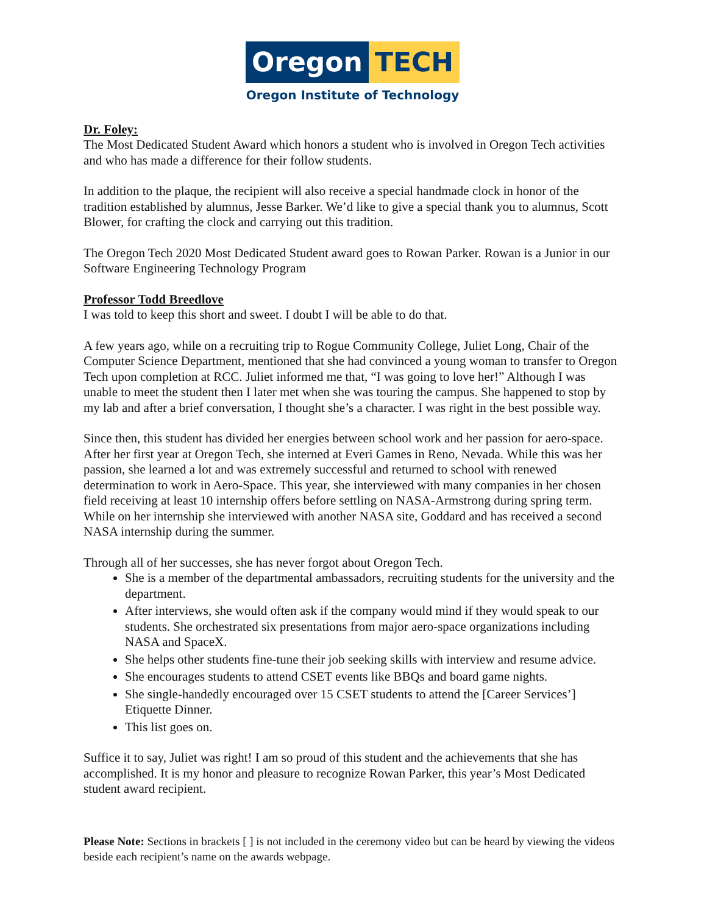Oregon TECH
Oregon Institute of Technology
Dr. Foley:
The Most Dedicated Student Award which honors a student who is involved in Oregon Tech activities and who has made a difference for their follow students.
In addition to the plaque, the recipient will also receive a special handmade clock in honor of the tradition established by alumnus, Jesse Barker. We’d like to give a special thank you to alumnus, Scott Blower, for crafting the clock and carrying out this tradition.
The Oregon Tech 2020 Most Dedicated Student award goes to Rowan Parker. Rowan is a Junior in our Software Engineering Technology Program
Professor Todd Breedlove
I was told to keep this short and sweet. I doubt I will be able to do that.
A few years ago, while on a recruiting trip to Rogue Community College, Juliet Long, Chair of the Computer Science Department, mentioned that she had convinced a young woman to transfer to Oregon Tech upon completion at RCC. Juliet informed me that, “I was going to love her!” Although I was unable to meet the student then I later met when she was touring the campus. She happened to stop by my lab and after a brief conversation, I thought she’s a character. I was right in the best possible way.
Since then, this student has divided her energies between school work and her passion for aero-space. After her first year at Oregon Tech, she interned at Everi Games in Reno, Nevada. While this was her passion, she learned a lot and was extremely successful and returned to school with renewed determination to work in Aero-Space. This year, she interviewed with many companies in her chosen field receiving at least 10 internship offers before settling on NASA-Armstrong during spring term. While on her internship she interviewed with another NASA site, Goddard and has received a second NASA internship during the summer.
Through all of her successes, she has never forgot about Oregon Tech.
She is a member of the departmental ambassadors, recruiting students for the university and the department.
After interviews, she would often ask if the company would mind if they would speak to our students. She orchestrated six presentations from major aero-space organizations including NASA and SpaceX.
She helps other students fine-tune their job seeking skills with interview and resume advice.
She encourages students to attend CSET events like BBQs and board game nights.
She single-handedly encouraged over 15 CSET students to attend the [Career Services’] Etiquette Dinner.
This list goes on.
Suffice it to say, Juliet was right! I am so proud of this student and the achievements that she has accomplished. It is my honor and pleasure to recognize Rowan Parker, this year’s Most Dedicated student award recipient.
Please Note: Sections in brackets [ ] is not included in the ceremony video but can be heard by viewing the videos beside each recipient’s name on the awards webpage.